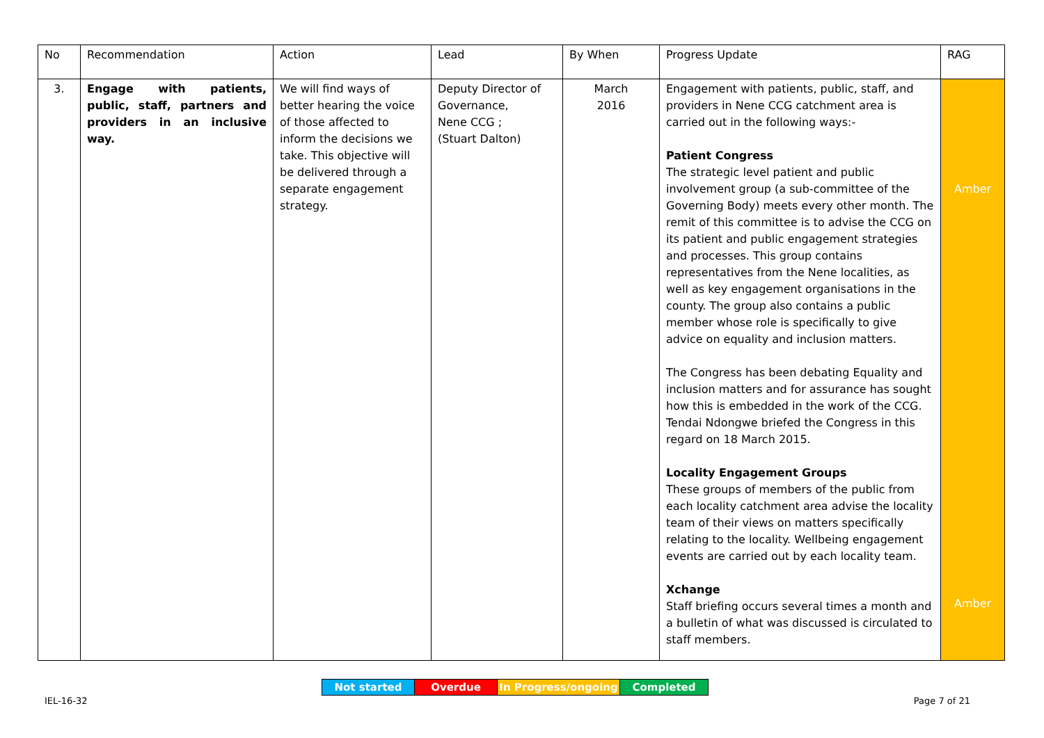| No | Recommendation | Action | Lead | By When | Progress Update | RAG |
| --- | --- | --- | --- | --- | --- | --- |
| 3. | Engage with patients, public, staff, partners and providers in an inclusive way. | We will find ways of better hearing the voice of those affected to inform the decisions we take. This objective will be delivered through a separate engagement strategy. | Deputy Director of Governance, Nene CCG ; (Stuart Dalton) | March 2016 | Engagement with patients, public, staff, and providers in Nene CCG catchment area is carried out in the following ways:- Patient Congress The strategic level patient and public involvement group (a sub-committee of the Governing Body) meets every other month. The remit of this committee is to advise the CCG on its patient and public engagement strategies and processes. This group contains representatives from the Nene localities, as well as key engagement organisations in the county. The group also contains a public member whose role is specifically to give advice on equality and inclusion matters. The Congress has been debating Equality and inclusion matters and for assurance has sought how this is embedded in the work of the CCG. Tendai Ndongwe briefed the Congress in this regard on 18 March 2015. Locality Engagement Groups These groups of members of the public from each locality catchment area advise the locality team of their views on matters specifically relating to the locality. Wellbeing engagement events are carried out by each locality team. Xchange Staff briefing occurs several times a month and a bulletin of what was discussed is circulated to staff members. | Amber Amber |
| Not started | Overdue | In Progress/ongoing | Completed |
IEL-16-32 Page 7 of 21